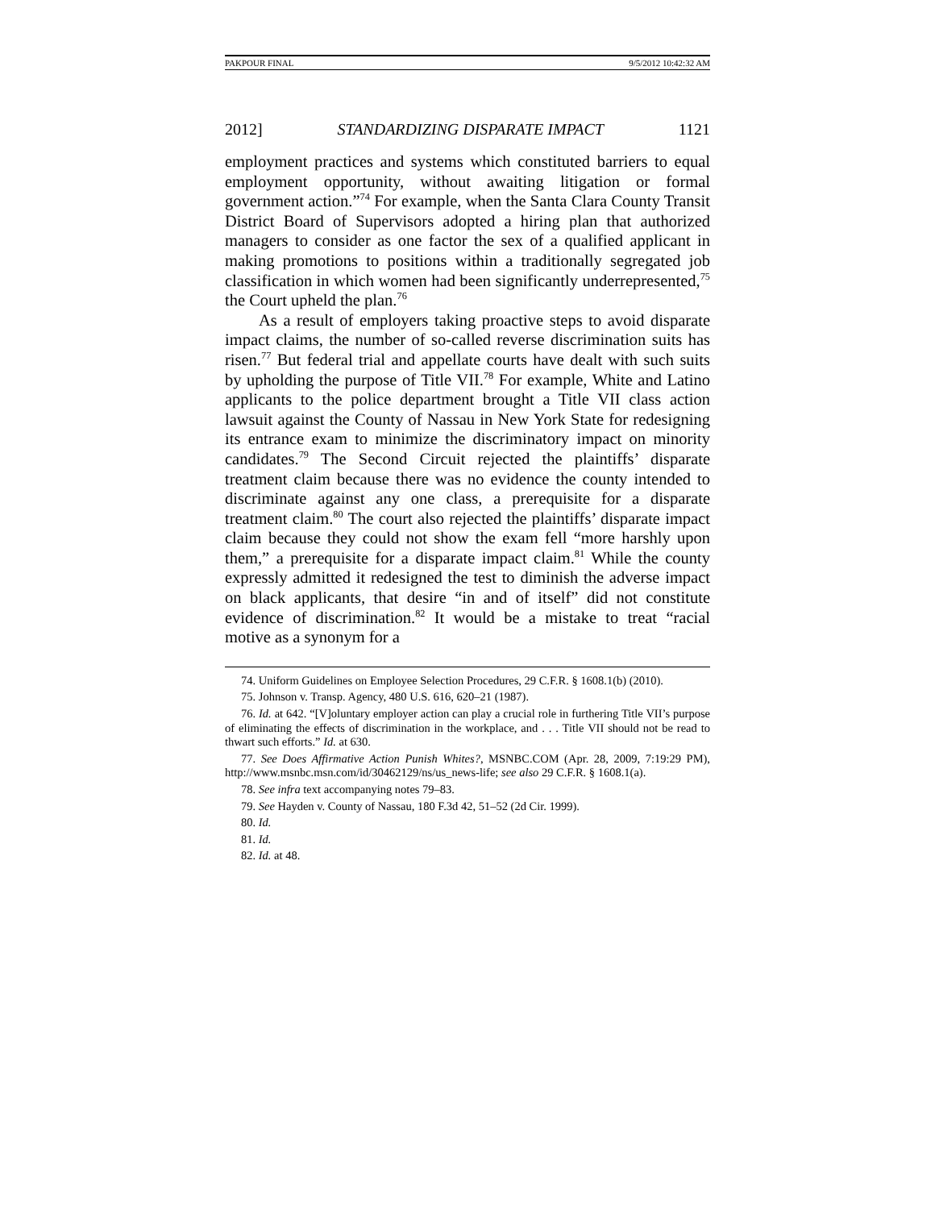PAKPOUR FINAL 9/5/2012 10:42:32 AM
2012] STANDARDIZING DISPARATE IMPACT 1121
employment practices and systems which constituted barriers to equal employment opportunity, without awaiting litigation or formal government action.”<sup>74</sup> For example, when the Santa Clara County Transit District Board of Supervisors adopted a hiring plan that authorized managers to consider as one factor the sex of a qualified applicant in making promotions to positions within a traditionally segregated job classification in which women had been significantly underrepresented,<sup>75</sup> the Court upheld the plan.<sup>76</sup>
As a result of employers taking proactive steps to avoid disparate impact claims, the number of so-called reverse discrimination suits has risen.<sup>77</sup> But federal trial and appellate courts have dealt with such suits by upholding the purpose of Title VII.<sup>78</sup> For example, White and Latino applicants to the police department brought a Title VII class action lawsuit against the County of Nassau in New York State for redesigning its entrance exam to minimize the discriminatory impact on minority candidates.<sup>79</sup> The Second Circuit rejected the plaintiffs’ disparate treatment claim because there was no evidence the county intended to discriminate against any one class, a prerequisite for a disparate treatment claim.<sup>80</sup> The court also rejected the plaintiffs’ disparate impact claim because they could not show the exam fell “more harshly upon them,” a prerequisite for a disparate impact claim.<sup>81</sup> While the county expressly admitted it redesigned the test to diminish the adverse impact on black applicants, that desire “in and of itself” did not constitute evidence of discrimination.<sup>82</sup> It would be a mistake to treat “racial motive as a synonym for a
74. Uniform Guidelines on Employee Selection Procedures, 29 C.F.R. § 1608.1(b) (2010).
75. Johnson v. Transp. Agency, 480 U.S. 616, 620–21 (1987).
76. Id. at 642. “[V]oluntary employer action can play a crucial role in furthering Title VII’s purpose of eliminating the effects of discrimination in the workplace, and . . . Title VII should not be read to thwart such efforts.” Id. at 630.
77. See Does Affirmative Action Punish Whites?, MSNBC.COM (Apr. 28, 2009, 7:19:29 PM), http://www.msnbc.msn.com/id/30462129/ns/us_news-life; see also 29 C.F.R. § 1608.1(a).
78. See infra text accompanying notes 79–83.
79. See Hayden v. County of Nassau, 180 F.3d 42, 51–52 (2d Cir. 1999).
80. Id.
81. Id.
82. Id. at 48.